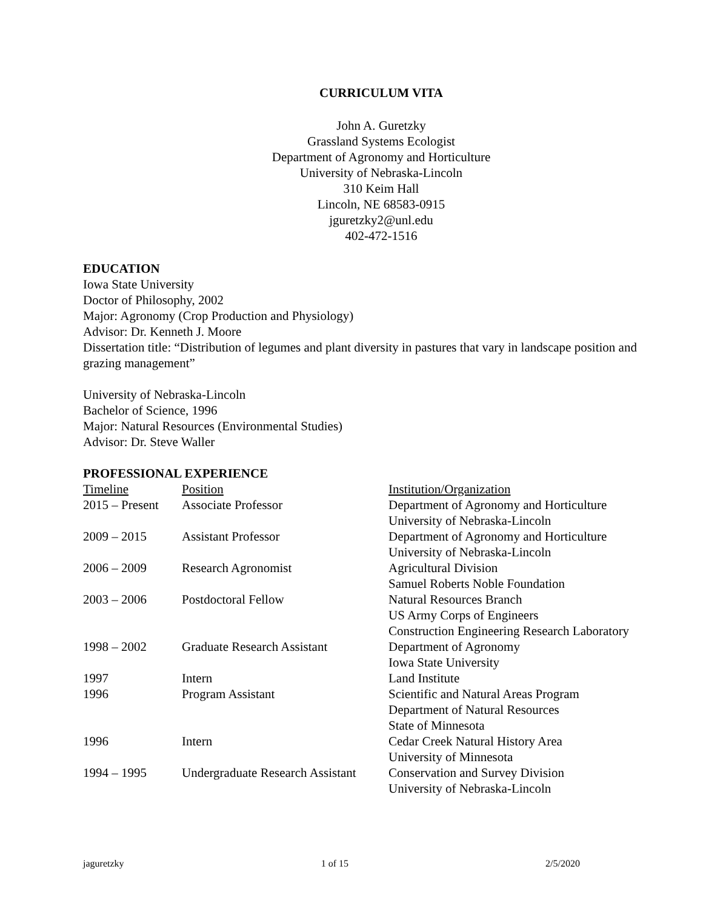CURRICULUM VITA
John A. Guretzky
Grassland Systems Ecologist
Department of Agronomy and Horticulture
University of Nebraska-Lincoln
310 Keim Hall
Lincoln, NE 68583-0915
jguretzky2@unl.edu
402-472-1516
EDUCATION
Iowa State University
Doctor of Philosophy, 2002
Major: Agronomy (Crop Production and Physiology)
Advisor: Dr. Kenneth J. Moore
Dissertation title: “Distribution of legumes and plant diversity in pastures that vary in landscape position and grazing management”
University of Nebraska-Lincoln
Bachelor of Science, 1996
Major: Natural Resources (Environmental Studies)
Advisor: Dr. Steve Waller
PROFESSIONAL EXPERIENCE
| Timeline | Position | Institution/Organization |
| 2015 – Present | Associate Professor | Department of Agronomy and Horticulture University of Nebraska-Lincoln |
| 2009 – 2015 | Assistant Professor | Department of Agronomy and Horticulture University of Nebraska-Lincoln |
| 2006 – 2009 | Research Agronomist | Agricultural Division Samuel Roberts Noble Foundation |
| 2003 – 2006 | Postdoctoral Fellow | Natural Resources Branch US Army Corps of Engineers Construction Engineering Research Laboratory |
| 1998 – 2002 | Graduate Research Assistant | Department of Agronomy Iowa State University |
| 1997 | Intern | Land Institute |
| 1996 | Program Assistant | Scientific and Natural Areas Program Department of Natural Resources State of Minnesota |
| 1996 | Intern | Cedar Creek Natural History Area University of Minnesota |
| 1994 – 1995 | Undergraduate Research Assistant | Conservation and Survey Division University of Nebraska-Lincoln |
jaguretzky 1 of 15 2/5/2020